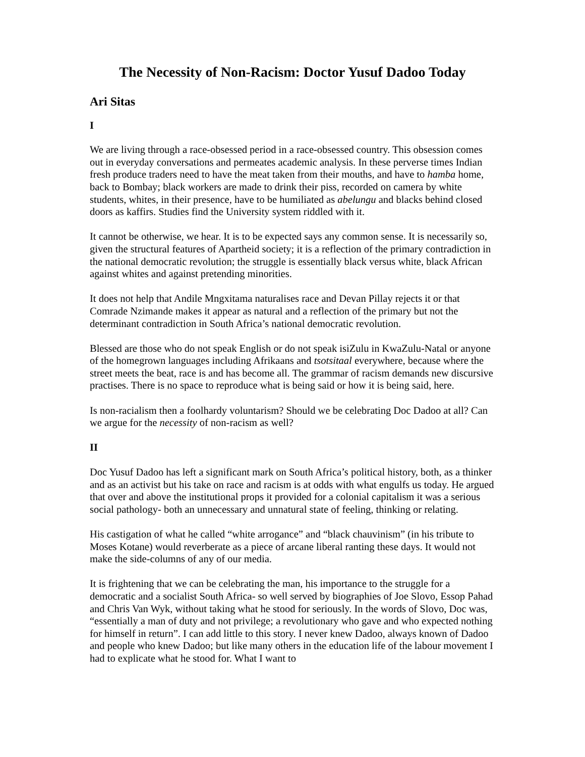The Necessity of Non-Racism: Doctor Yusuf Dadoo Today
Ari Sitas
I
We are living through a race-obsessed period in a race-obsessed country. This obsession comes out in everyday conversations and permeates academic analysis. In these perverse times Indian fresh produce traders need to have the meat taken from their mouths, and have to hamba home, back to Bombay; black workers are made to drink their piss, recorded on camera by white students, whites, in their presence, have to be humiliated as abelungu and blacks behind closed doors as kaffirs. Studies find the University system riddled with it.
It cannot be otherwise, we hear. It is to be expected says any common sense. It is necessarily so, given the structural features of Apartheid society; it is a reflection of the primary contradiction in the national democratic revolution; the struggle is essentially black versus white, black African against whites and against pretending minorities.
It does not help that Andile Mngxitama naturalises race and Devan Pillay rejects it or that Comrade Nzimande makes it appear as natural and a reflection of the primary but not the determinant contradiction in South Africa’s national democratic revolution.
Blessed are those who do not speak English or do not speak isiZulu in KwaZulu-Natal or anyone of the homegrown languages including Afrikaans and tsotsitaal everywhere, because where the street meets the beat, race is and has become all. The grammar of racism demands new discursive practises. There is no space to reproduce what is being said or how it is being said, here.
Is non-racialism then a foolhardy voluntarism? Should we be celebrating Doc Dadoo at all? Can we argue for the necessity of non-racism as well?
II
Doc Yusuf Dadoo has left a significant mark on South Africa’s political history, both, as a thinker and as an activist but his take on race and racism is at odds with what engulfs us today. He argued that over and above the institutional props it provided for a colonial capitalism it was a serious social pathology- both an unnecessary and unnatural state of feeling, thinking or relating.
His castigation of what he called “white arrogance” and “black chauvinism” (in his tribute to Moses Kotane) would reverberate as a piece of arcane liberal ranting these days. It would not make the side-columns of any of our media.
It is frightening that we can be celebrating the man, his importance to the struggle for a democratic and a socialist South Africa- so well served by biographies of Joe Slovo, Essop Pahad and Chris Van Wyk, without taking what he stood for seriously. In the words of Slovo, Doc was, “essentially a man of duty and not privilege; a revolutionary who gave and who expected nothing for himself in return”. I can add little to this story. I never knew Dadoo, always known of Dadoo and people who knew Dadoo; but like many others in the education life of the labour movement I had to explicate what he stood for. What I want to